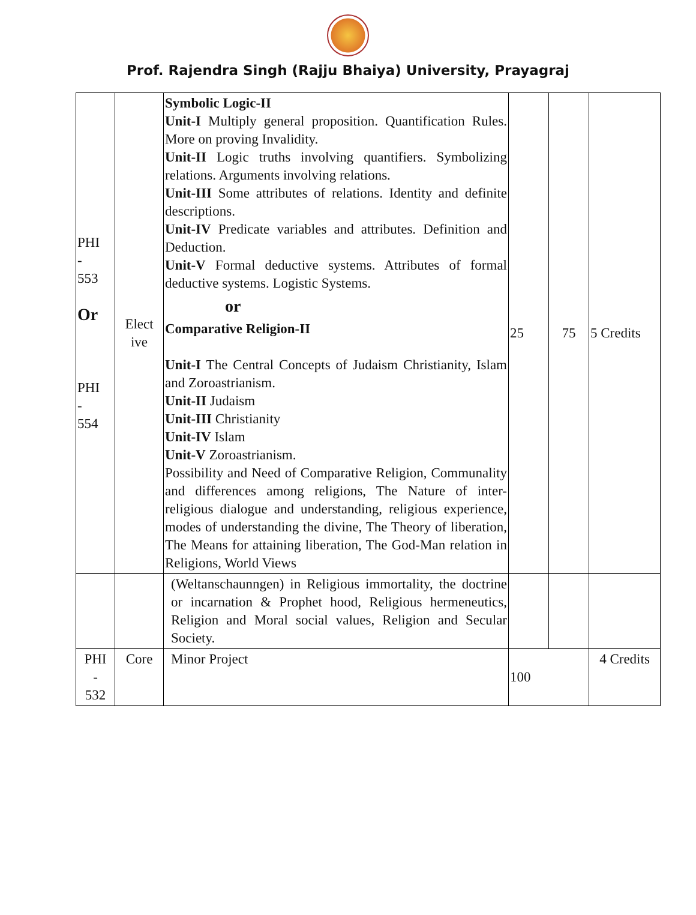Prof. Rajendra Singh (Rajju Bhaiya) University, Prayagraj
| PHI - 553 Or PHI - 554 | Elect ive | Symbolic Logic-II Unit-I Multiply general proposition. Quantification Rules. More on proving Invalidity. Unit-II Logic truths involving quantifiers. Symbolizing relations. Arguments involving relations. Unit-III Some attributes of relations. Identity and definite descriptions. Unit-IV Predicate variables and attributes. Definition and Deduction. Unit-V Formal deductive systems. Attributes of formal deductive systems. Logistic Systems. or Comparative Religion-II Unit-I The Central Concepts of Judaism Christianity, Islam and Zoroastrianism. Unit-II Judaism Unit-III Christianity Unit-IV Islam Unit-V Zoroastrianism. Possibility and Need of Comparative Religion, Communality and differences among religions, The Nature of inter-religious dialogue and understanding, religious experience, modes of understanding the divine, The Theory of liberation, The Means for attaining liberation, The God-Man relation in Religions, World Views | 25 | 75 | 5 Credits |
| | | (Weltanschaunngen) in Religious immortality, the doctrine or incarnation & Prophet hood, Religious hermeneutics, Religion and Moral social values, Religion and Secular Society. | | | |
| PHI - 532 | Core | Minor Project | 100 | | 4 Credits |